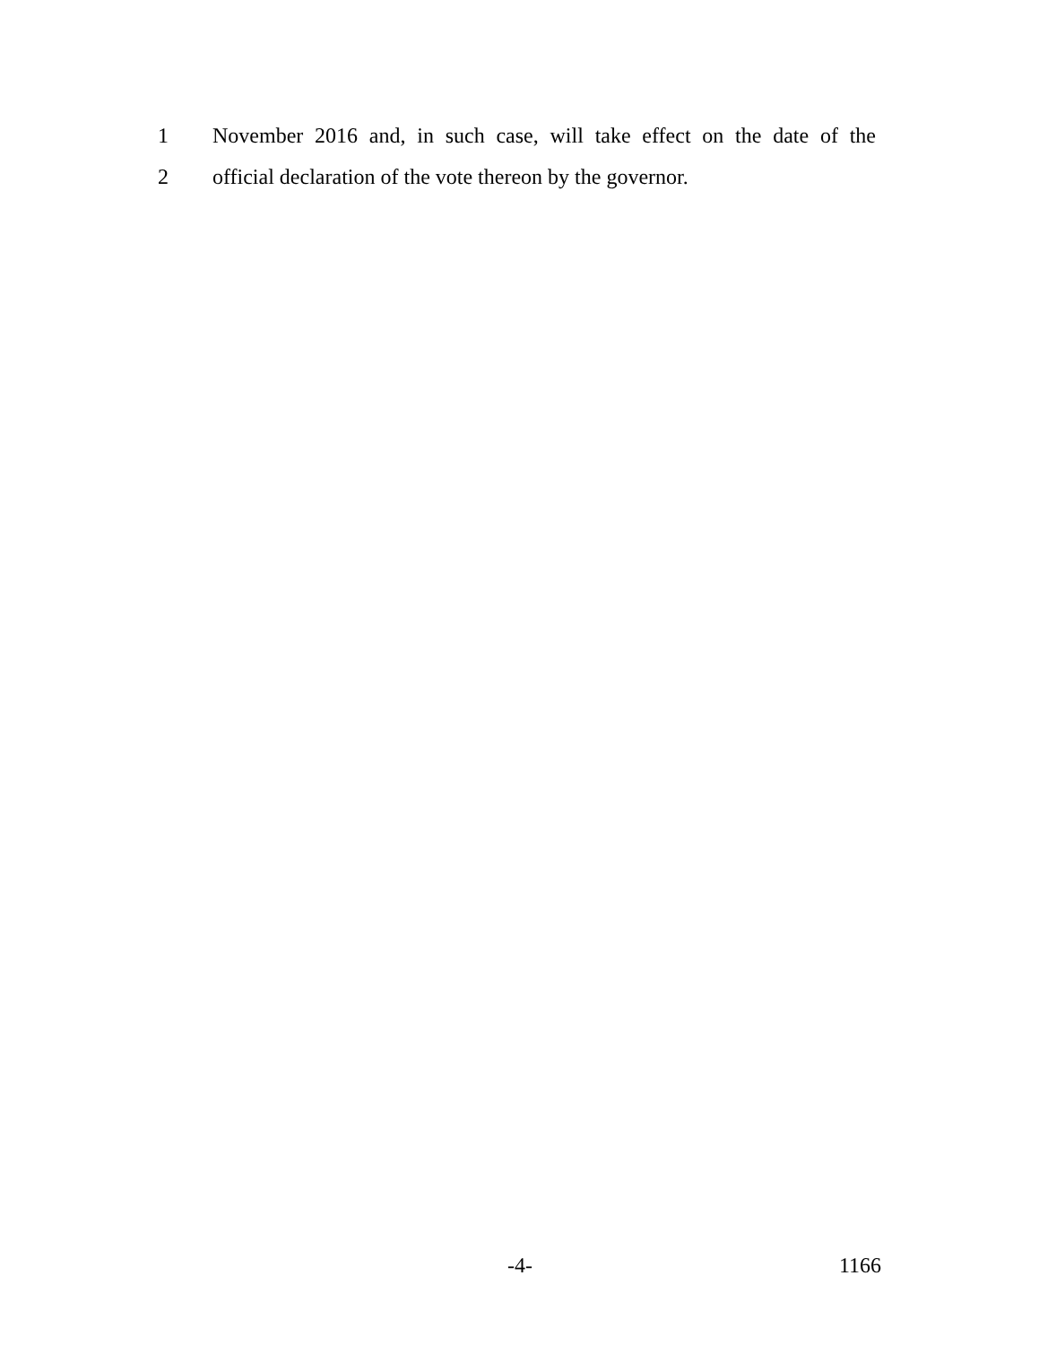1 November 2016 and, in such case, will take effect on the date of the
2 official declaration of the vote thereon by the governor.
-4- 1166